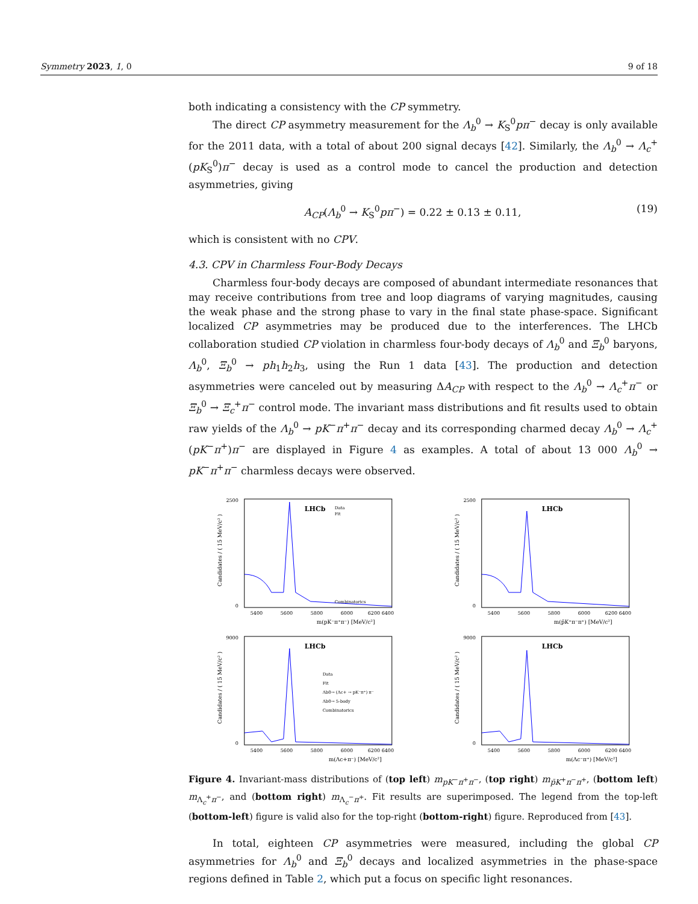Symmetry 2023, 1, 0 9 of 18
both indicating a consistency with the CP symmetry.
The direct CP asymmetry measurement for the Λ<sub>b</sub><sup>0</sup> → K<sub>S</sub><sup>0</sup>pπ<sup>−</sup> decay is only available for the 2011 data, with a total of about 200 signal decays [42]. Similarly, the Λ<sub>b</sub><sup>0</sup> → Λ<sub>c</sub><sup>+</sup>(pK<sub>S</sub><sup>0</sup>)π<sup>−</sup> decay is used as a control mode to cancel the production and detection asymmetries, giving
A<sub>CP</sub>(Λ<sub>b</sub><sup>0</sup> → K<sub>S</sub><sup>0</sup>pπ<sup>−</sup>) = 0.22 ± 0.13 ± 0.11, (19)
which is consistent with no CPV.
4.3. CPV in Charmless Four-Body Decays
Charmless four-body decays are composed of abundant intermediate resonances that may receive contributions from tree and loop diagrams of varying magnitudes, causing the weak phase and the strong phase to vary in the final state phase-space. Significant localized CP asymmetries may be produced due to the interferences. The LHCb collaboration studied CP violation in charmless four-body decays of Λ<sub>b</sub><sup>0</sup> and Ξ<sub>b</sub><sup>0</sup> baryons, Λ<sub>b</sub><sup>0</sup>, Ξ<sub>b</sub><sup>0</sup> → ph<sub>1</sub>h<sub>2</sub>h<sub>3</sub>, using the Run 1 data [43]. The production and detection asymmetries were canceled out by measuring ΔA<sub>CP</sub> with respect to the Λ<sub>b</sub><sup>0</sup> → Λ<sub>c</sub><sup>+</sup>π<sup>−</sup> or Ξ<sub>b</sub><sup>0</sup> → Ξ<sub>c</sub><sup>+</sup>π<sup>−</sup> control mode. The invariant mass distributions and fit results used to obtain raw yields of the Λ<sub>b</sub><sup>0</sup> → pK<sup>−</sup>π<sup>+</sup>π<sup>−</sup> decay and its corresponding charmed decay Λ<sub>b</sub><sup>0</sup> → Λ<sub>c</sub><sup>+</sup>(pK<sup>−</sup>π<sup>+</sup>)π<sup>−</sup> are displayed in Figure 4 as examples. A total of about 13 000 Λ<sub>b</sub><sup>0</sup> → pK<sup>−</sup>π<sup>+</sup>π<sup>−</sup> charmless decays were observed.
LHCb
Data
Fit
Combinatorics
2500
0
5400
5600
5800
6000
6200 6400
m(pK⁻π⁺π⁻) [MeV/c²]
Candidates / ( 15 MeV/c² )
LHCb
2500
0
5400
5600
5800
6000
6200 6400
m(p̄K⁺π⁻π⁺) [MeV/c²]
Candidates / ( 15 MeV/c² )
LHCb
Data
Fit
Λb0→ (Λc+ → pK⁻π⁺) π⁻
Λb0→ 5-body
Combinatorics
9000
0
5400
5600
5800
6000
6200 6400
m(Λc+π⁻) [MeV/c²]
Candidates / ( 15 MeV/c² )
LHCb
9000
0
5400
5600
5800
6000
6200 6400
m(Λc⁻π⁺) [MeV/c²]
Candidates / ( 15 MeV/c² )
Figure 4. Invariant-mass distributions of (top left) m<sub>pK<sup>−</sup>π<sup>+</sup>π<sup>−</sup></sub>, (top right) m<sub>p̄K<sup>+</sup>π<sup>−</sup>π<sup>+</sup></sub>, (bottom left) m<sub>Λ<sub>c</sub><sup>+</sup>π<sup>−</sup></sub>, and (bottom right) m<sub>Λ<sub>c</sub><sup>−</sup>π<sup>+</sup></sub>. Fit results are superimposed. The legend from the top-left (bottom-left) figure is valid also for the top-right (bottom-right) figure. Reproduced from [43].
In total, eighteen CP asymmetries were measured, including the global CP asymmetries for Λ<sub>b</sub><sup>0</sup> and Ξ<sub>b</sub><sup>0</sup> decays and localized asymmetries in the phase-space regions defined in Table 2, which put a focus on specific light resonances.